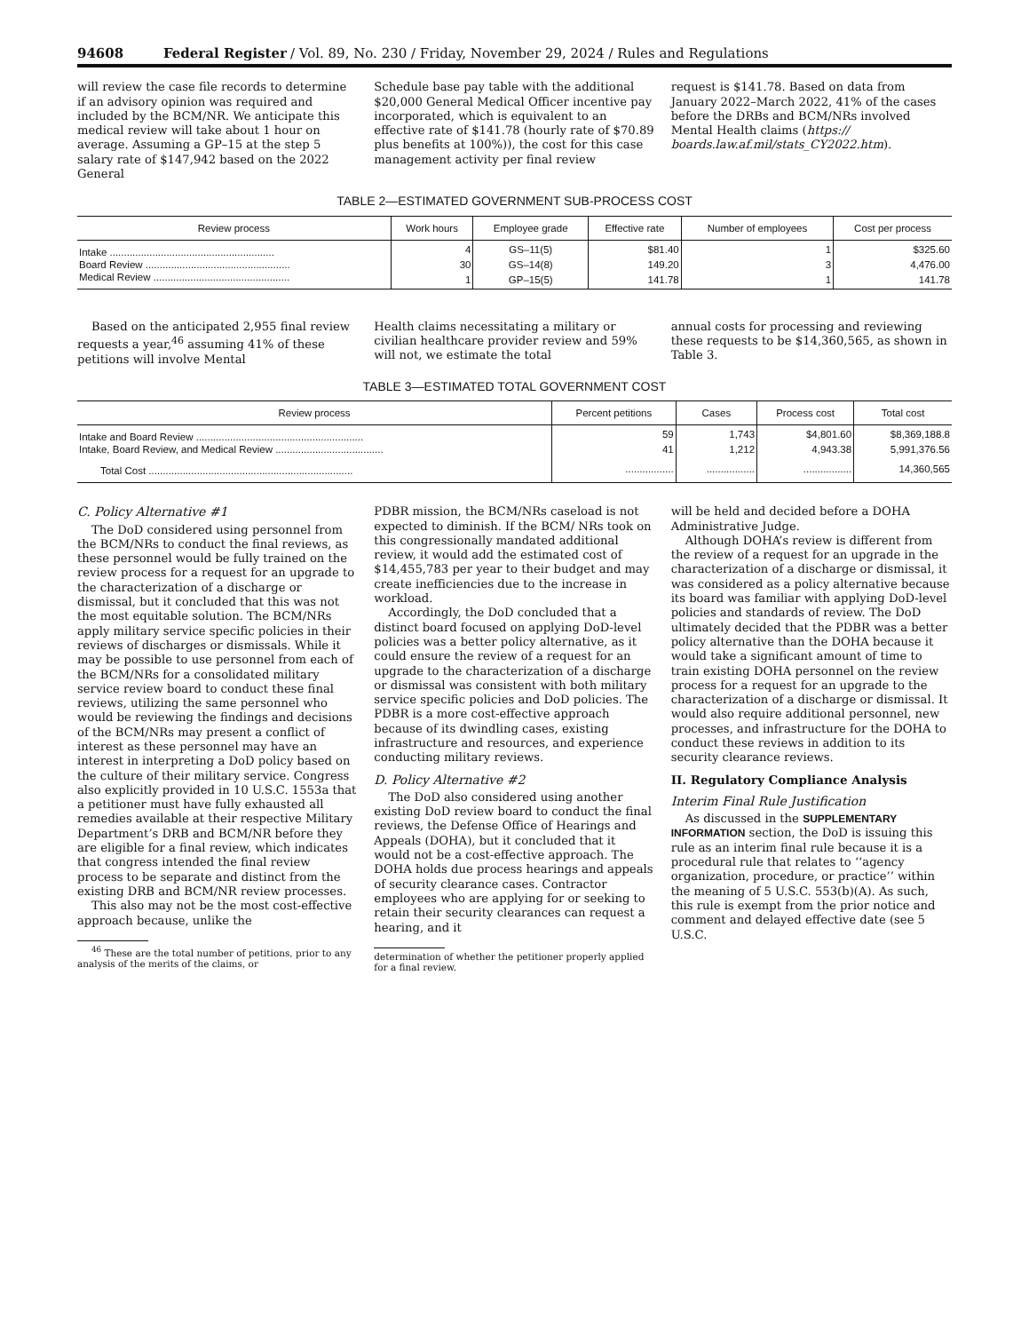94608 Federal Register / Vol. 89, No. 230 / Friday, November 29, 2024 / Rules and Regulations
will review the case file records to determine if an advisory opinion was required and included by the BCM/NR. We anticipate this medical review will take about 1 hour on average. Assuming a GP–15 at the step 5 salary rate of $147,942 based on the 2022 General
Schedule base pay table with the additional $20,000 General Medical Officer incentive pay incorporated, which is equivalent to an effective rate of $141.78 (hourly rate of $70.89 plus benefits at 100%)), the cost for this case management activity per final review
request is $141.78. Based on data from January 2022–March 2022, 41% of the cases before the DRBs and BCM/NRs involved Mental Health claims (https:// boards.law.af.mil/stats_CY2022.htm).
TABLE 2—ESTIMATED GOVERNMENT SUB-PROCESS COST
| Review process | Work hours | Employee grade | Effective rate | Number of employees | Cost per process |
| --- | --- | --- | --- | --- | --- |
| Intake .......................................................... | 4 | GS–11(5) | $81.40 | 1 | $325.60 |
| Board Review ................................................... | 30 | GS–14(8) | 149.20 | 3 | 4,476.00 |
| Medical Review ................................................ | 1 | GP–15(5) | 141.78 | 1 | 141.78 |
Based on the anticipated 2,955 final review requests a year,<sup>46</sup> assuming 41% of these petitions will involve Mental
Health claims necessitating a military or civilian healthcare provider review and 59% will not, we estimate the total
annual costs for processing and reviewing these requests to be $14,360,565, as shown in Table 3.
TABLE 3—ESTIMATED TOTAL GOVERNMENT COST
| Review process | Percent petitions | Cases | Process cost | Total cost |
| --- | --- | --- | --- | --- |
| Intake and Board Review ........................................................... | 59 | 1,743 | $4,801.60 | $8,369,188.8 |
| Intake, Board Review, and Medical Review ...................................... | 41 | 1,212 | 4,943.38 | 5,991,376.56 |
| Total Cost ........................................................................ | ................. | ................. | ................. | 14,360,565 |
C. Policy Alternative #1
The DoD considered using personnel from the BCM/NRs to conduct the final reviews, as these personnel would be fully trained on the review process for a request for an upgrade to the characterization of a discharge or dismissal, but it concluded that this was not the most equitable solution. The BCM/NRs apply military service specific policies in their reviews of discharges or dismissals. While it may be possible to use personnel from each of the BCM/NRs for a consolidated military service review board to conduct these final reviews, utilizing the same personnel who would be reviewing the findings and decisions of the BCM/NRs may present a conflict of interest as these personnel may have an interest in interpreting a DoD policy based on the culture of their military service. Congress also explicitly provided in 10 U.S.C. 1553a that a petitioner must have fully exhausted all remedies available at their respective Military Department’s DRB and BCM/NR before they are eligible for a final review, which indicates that congress intended the final review process to be separate and distinct from the existing DRB and BCM/NR review processes.
This also may not be the most cost-effective approach because, unlike the
<sup>46</sup> These are the total number of petitions, prior to any analysis of the merits of the claims, or
PDBR mission, the BCM/NRs caseload is not expected to diminish. If the BCM/ NRs took on this congressionally mandated additional review, it would add the estimated cost of $14,455,783 per year to their budget and may create inefficiencies due to the increase in workload.
Accordingly, the DoD concluded that a distinct board focused on applying DoD-level policies was a better policy alternative, as it could ensure the review of a request for an upgrade to the characterization of a discharge or dismissal was consistent with both military service specific policies and DoD policies. The PDBR is a more cost-effective approach because of its dwindling cases, existing infrastructure and resources, and experience conducting military reviews.
D. Policy Alternative #2
The DoD also considered using another existing DoD review board to conduct the final reviews, the Defense Office of Hearings and Appeals (DOHA), but it concluded that it would not be a cost-effective approach. The DOHA holds due process hearings and appeals of security clearance cases. Contractor employees who are applying for or seeking to retain their security clearances can request a hearing, and it
determination of whether the petitioner properly applied for a final review.
will be held and decided before a DOHA Administrative Judge.
Although DOHA’s review is different from the review of a request for an upgrade in the characterization of a discharge or dismissal, it was considered as a policy alternative because its board was familiar with applying DoD-level policies and standards of review. The DoD ultimately decided that the PDBR was a better policy alternative than the DOHA because it would take a significant amount of time to train existing DOHA personnel on the review process for a request for an upgrade to the characterization of a discharge or dismissal. It would also require additional personnel, new processes, and infrastructure for the DOHA to conduct these reviews in addition to its security clearance reviews.
II. Regulatory Compliance Analysis
Interim Final Rule Justification
As discussed in the SUPPLEMENTARY INFORMATION section, the DoD is issuing this rule as an interim final rule because it is a procedural rule that relates to ‘‘agency organization, procedure, or practice’’ within the meaning of 5 U.S.C. 553(b)(A). As such, this rule is exempt from the prior notice and comment and delayed effective date (see 5 U.S.C.